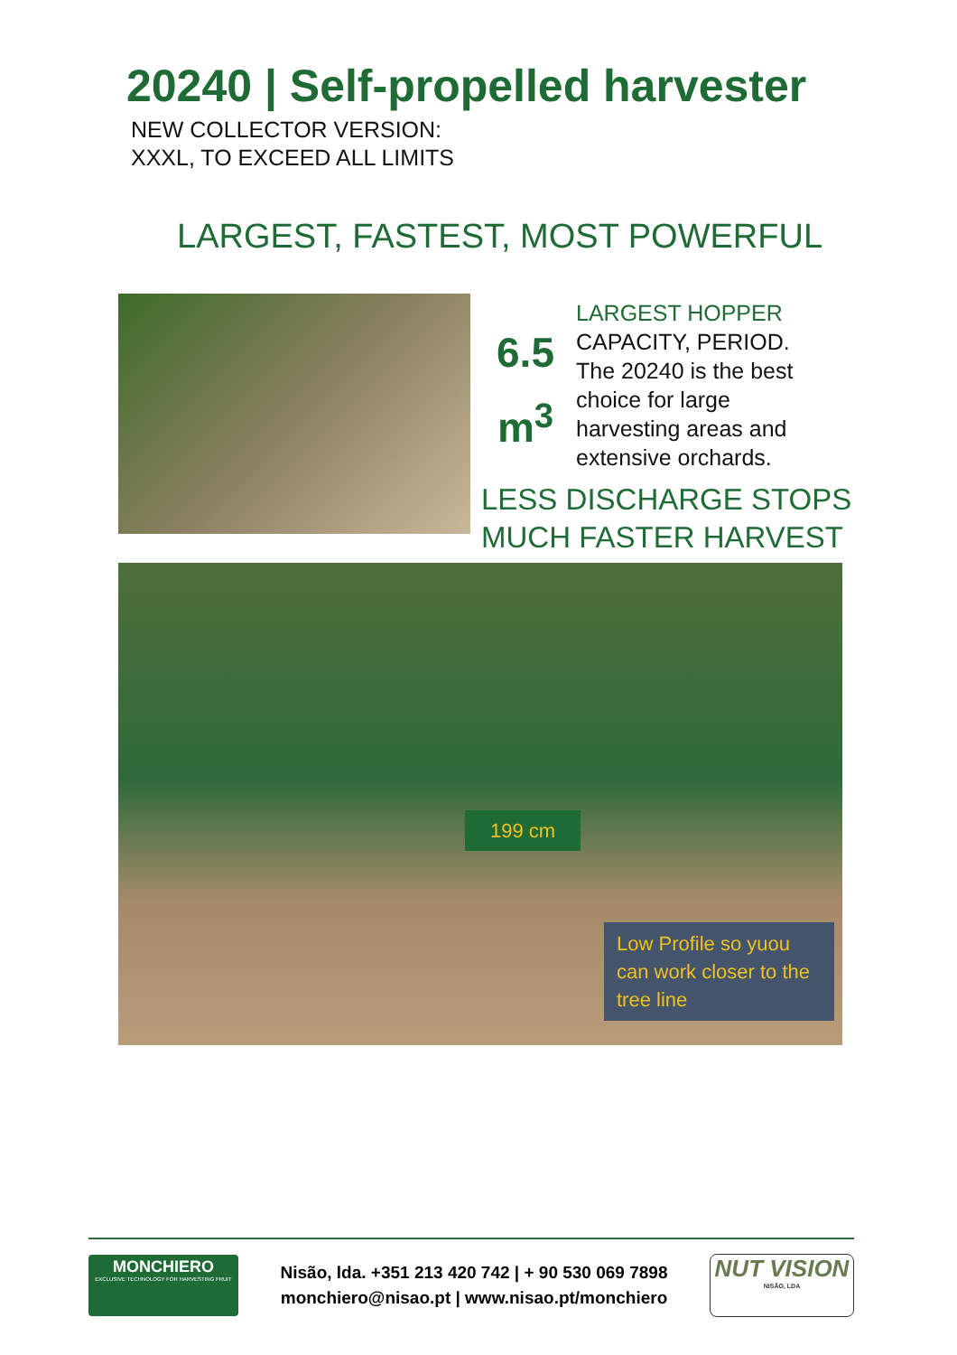20240 | Self-propelled harvester
NEW COLLECTOR VERSION:
XXXL, TO EXCEED ALL LIMITS
LARGEST, FASTEST, MOST POWERFUL
6.5
m<sup>3</sup>
LARGEST HOPPER
CAPACITY, PERIOD.
The 20240 is the best choice for large harvesting areas and extensive orchards.
LESS DISCHARGE STOPS
MUCH FASTER HARVEST
199 cm
Low Profile so yuou can work closer to the tree line
MONCHIERO
EXCLUSIVE TECHNOLOGY FOR HARVESTING FRUIT
Nisão, lda. +351 213 420 742 | + 90 530 069 7898
monchiero@nisao.pt | www.nisao.pt/monchiero
NUT VISION
NISÃO, LDA